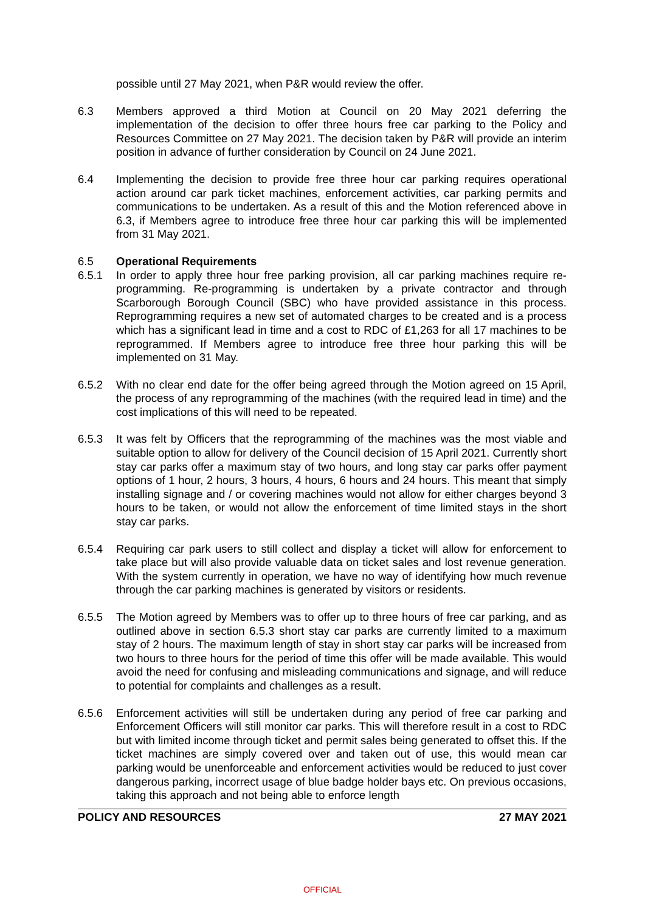possible until 27 May 2021, when P&R would review the offer.
6.3 Members approved a third Motion at Council on 20 May 2021 deferring the implementation of the decision to offer three hours free car parking to the Policy and Resources Committee on 27 May 2021. The decision taken by P&R will provide an interim position in advance of further consideration by Council on 24 June 2021.
6.4 Implementing the decision to provide free three hour car parking requires operational action around car park ticket machines, enforcement activities, car parking permits and communications to be undertaken. As a result of this and the Motion referenced above in 6.3, if Members agree to introduce free three hour car parking this will be implemented from 31 May 2021.
6.5 Operational Requirements
6.5.1 In order to apply three hour free parking provision, all car parking machines require re-programming. Re-programming is undertaken by a private contractor and through Scarborough Borough Council (SBC) who have provided assistance in this process. Reprogramming requires a new set of automated charges to be created and is a process which has a significant lead in time and a cost to RDC of £1,263 for all 17 machines to be reprogrammed. If Members agree to introduce free three hour parking this will be implemented on 31 May.
6.5.2 With no clear end date for the offer being agreed through the Motion agreed on 15 April, the process of any reprogramming of the machines (with the required lead in time) and the cost implications of this will need to be repeated.
6.5.3 It was felt by Officers that the reprogramming of the machines was the most viable and suitable option to allow for delivery of the Council decision of 15 April 2021. Currently short stay car parks offer a maximum stay of two hours, and long stay car parks offer payment options of 1 hour, 2 hours, 3 hours, 4 hours, 6 hours and 24 hours. This meant that simply installing signage and / or covering machines would not allow for either charges beyond 3 hours to be taken, or would not allow the enforcement of time limited stays in the short stay car parks.
6.5.4 Requiring car park users to still collect and display a ticket will allow for enforcement to take place but will also provide valuable data on ticket sales and lost revenue generation. With the system currently in operation, we have no way of identifying how much revenue through the car parking machines is generated by visitors or residents.
6.5.5 The Motion agreed by Members was to offer up to three hours of free car parking, and as outlined above in section 6.5.3 short stay car parks are currently limited to a maximum stay of 2 hours. The maximum length of stay in short stay car parks will be increased from two hours to three hours for the period of time this offer will be made available. This would avoid the need for confusing and misleading communications and signage, and will reduce to potential for complaints and challenges as a result.
6.5.6 Enforcement activities will still be undertaken during any period of free car parking and Enforcement Officers will still monitor car parks. This will therefore result in a cost to RDC but with limited income through ticket and permit sales being generated to offset this. If the ticket machines are simply covered over and taken out of use, this would mean car parking would be unenforceable and enforcement activities would be reduced to just cover dangerous parking, incorrect usage of blue badge holder bays etc. On previous occasions, taking this approach and not being able to enforce length
POLICY AND RESOURCES 27 MAY 2021
OFFICIAL